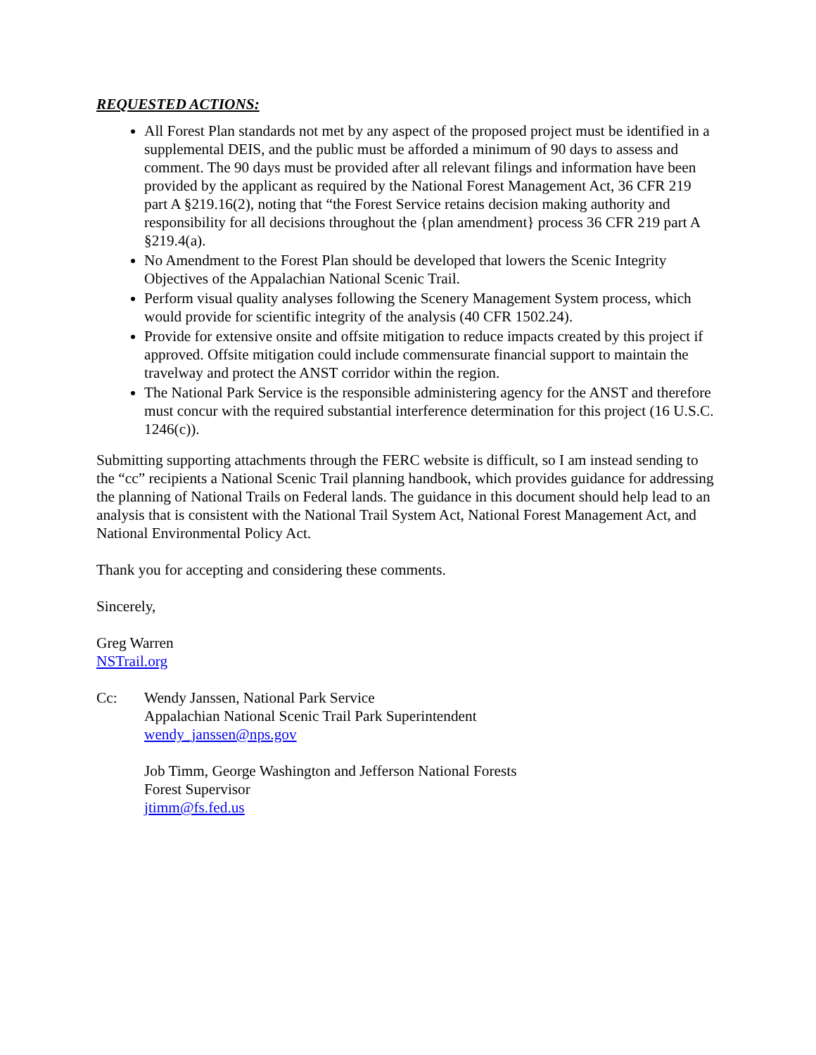REQUESTED ACTIONS:
All Forest Plan standards not met by any aspect of the proposed project must be identified in a supplemental DEIS, and the public must be afforded a minimum of 90 days to assess and comment. The 90 days must be provided after all relevant filings and information have been provided by the applicant as required by the National Forest Management Act, 36 CFR 219 part A §219.16(2), noting that “the Forest Service retains decision making authority and responsibility for all decisions throughout the {plan amendment} process 36 CFR 219 part A §219.4(a).
No Amendment to the Forest Plan should be developed that lowers the Scenic Integrity Objectives of the Appalachian National Scenic Trail.
Perform visual quality analyses following the Scenery Management System process, which would provide for scientific integrity of the analysis (40 CFR 1502.24).
Provide for extensive onsite and offsite mitigation to reduce impacts created by this project if approved. Offsite mitigation could include commensurate financial support to maintain the travelway and protect the ANST corridor within the region.
The National Park Service is the responsible administering agency for the ANST and therefore must concur with the required substantial interference determination for this project (16 U.S.C. 1246(c)).
Submitting supporting attachments through the FERC website is difficult, so I am instead sending to the “cc” recipients a National Scenic Trail planning handbook, which provides guidance for addressing the planning of National Trails on Federal lands. The guidance in this document should help lead to an analysis that is consistent with the National Trail System Act, National Forest Management Act, and National Environmental Policy Act.
Thank you for accepting and considering these comments.
Sincerely,
Greg Warren
NSTrail.org
Cc: Wendy Janssen, National Park Service
Appalachian National Scenic Trail Park Superintendent
wendy_janssen@nps.gov
Job Timm, George Washington and Jefferson National Forests
Forest Supervisor
jtimm@fs.fed.us